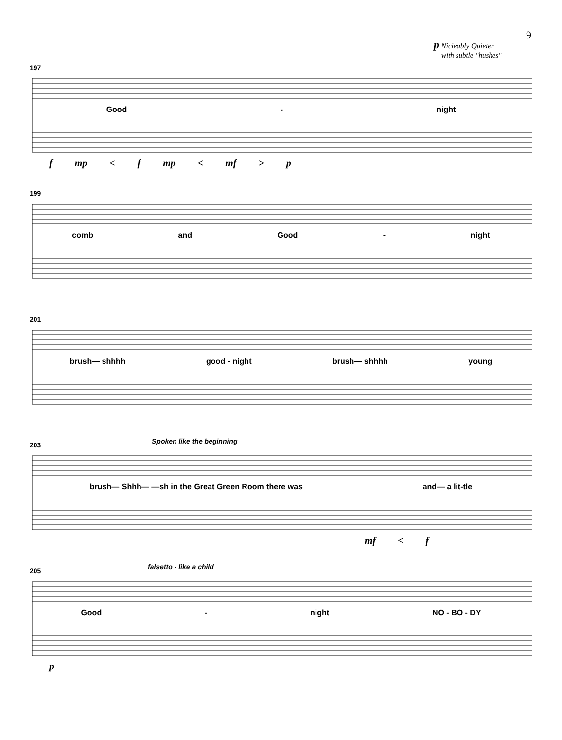9
p Nicieably Quieter
with subtle "hushes"
197
Good - night
f mp < f mp < mf > p
199
comb and Good - night
201
brush— shhhh good - night brush— shhhh young
203 Spoken like the beginning
brush— Shhh— —sh in the Great Green Room there was and— a lit-tle
mf < f
205 falsetto - like a child
Good - night NO - BO - DY
p